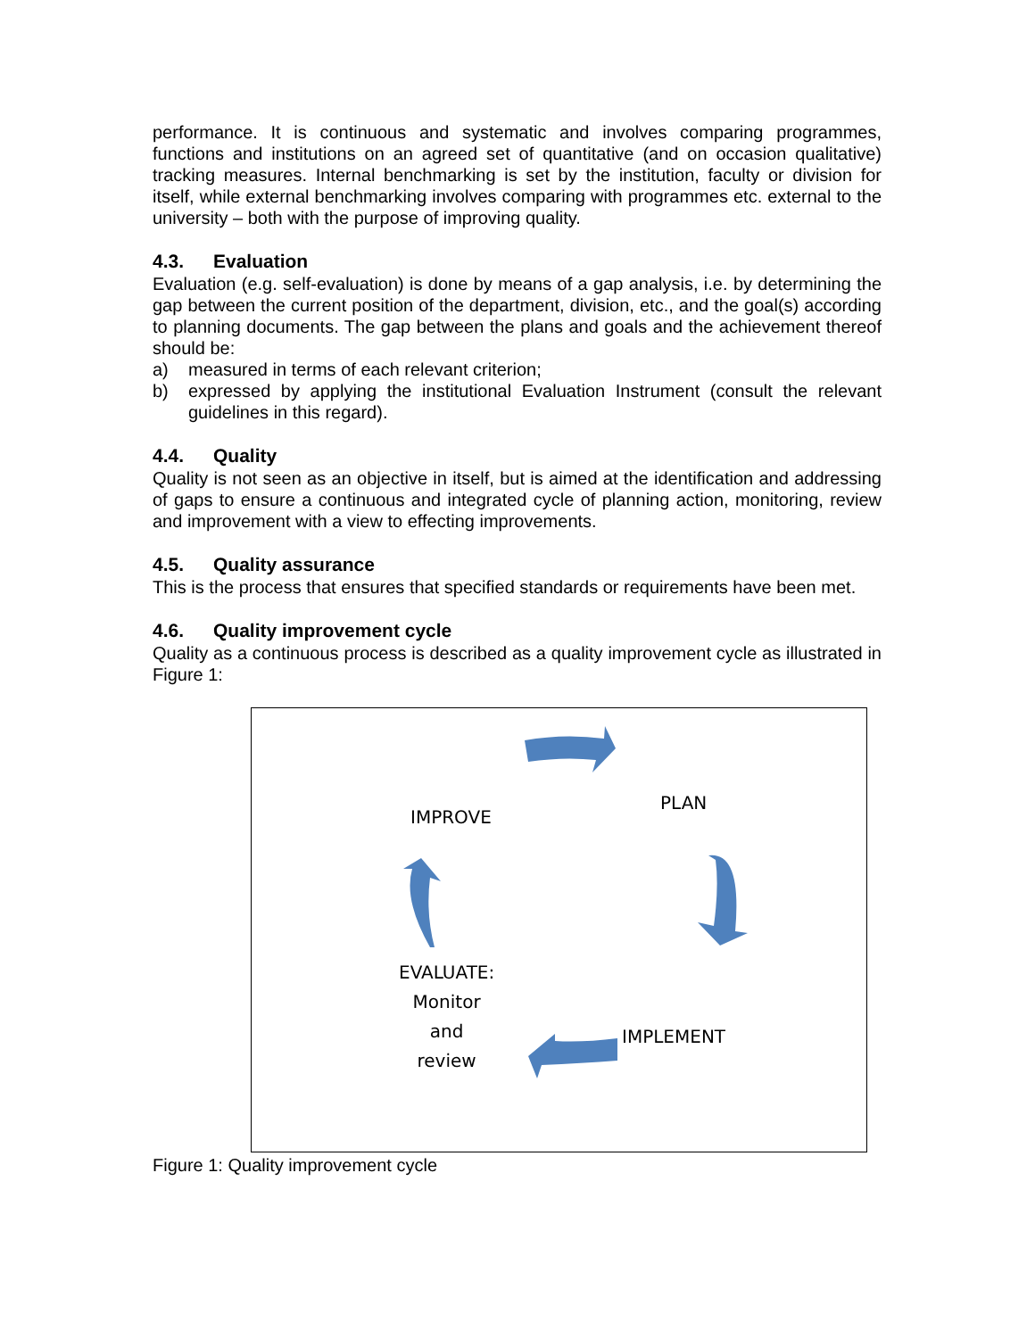performance. It is continuous and systematic and involves comparing programmes, functions and institutions on an agreed set of quantitative (and on occasion qualitative) tracking measures. Internal benchmarking is set by the institution, faculty or division for itself, while external benchmarking involves comparing with programmes etc. external to the university – both with the purpose of improving quality.
4.3. Evaluation
Evaluation (e.g. self-evaluation) is done by means of a gap analysis, i.e. by determining the gap between the current position of the department, division, etc., and the goal(s) according to planning documents. The gap between the plans and goals and the achievement thereof should be:
a) measured in terms of each relevant criterion;
b) expressed by applying the institutional Evaluation Instrument (consult the relevant guidelines in this regard).
4.4. Quality
Quality is not seen as an objective in itself, but is aimed at the identification and addressing of gaps to ensure a continuous and integrated cycle of planning action, monitoring, review and improvement with a view to effecting improvements.
4.5. Quality assurance
This is the process that ensures that specified standards or requirements have been met.
4.6. Quality improvement cycle
Quality as a continuous process is described as a quality improvement cycle as illustrated in Figure 1:
IMPROVE
PLAN
EVALUATE:
Monitor
and
review
IMPLEMENT
Figure 1: Quality improvement cycle